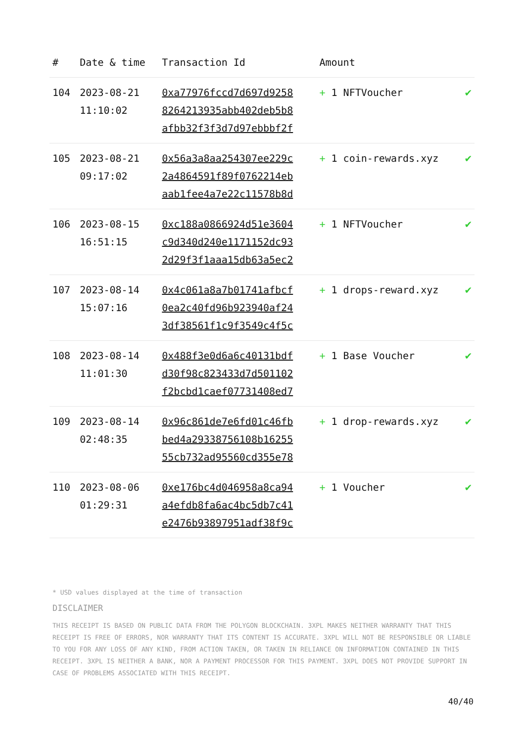| # | Date & time | Transaction Id | Amount | |
| --- | --- | --- | --- | --- |
| 104 | 2023-08-21 11:10:02 | 0xa77976fccd7d697d9258 8264213935abb402deb5b8 afbb32f3f3d7d97ebbbf2f | + 1 NFTVoucher | ✔ |
| 105 | 2023-08-21 09:17:02 | 0x56a3a8aa254307ee229c 2a4864591f89f0762214eb aab1fee4a7e22c11578b8d | + 1 coin-rewards.xyz | ✔ |
| 106 | 2023-08-15 16:51:15 | 0xc188a0866924d51e3604 c9d340d240e1171152dc93 2d29f3f1aaa15db63a5ec2 | + 1 NFTVoucher | ✔ |
| 107 | 2023-08-14 15:07:16 | 0x4c061a8a7b01741afbcf 0ea2c40fd96b923940af24 3df38561f1c9f3549c4f5c | + 1 drops-reward.xyz | ✔ |
| 108 | 2023-08-14 11:01:30 | 0x488f3e0d6a6c40131bdf d30f98c823433d7d501102 f2bcbd1caef07731408ed7 | + 1 Base Voucher | ✔ |
| 109 | 2023-08-14 02:48:35 | 0x96c861de7e6fd01c46fb bed4a29338756108b16255 55cb732ad95560cd355e78 | + 1 drop-rewards.xyz | ✔ |
| 110 | 2023-08-06 01:29:31 | 0xe176bc4d046958a8ca94 a4efdb8fa6ac4bc5db7c41 e2476b93897951adf38f9c | + 1 Voucher | ✔ |
* USD values displayed at the time of transaction
DISCLAIMER
THIS RECEIPT IS BASED ON PUBLIC DATA FROM THE POLYGON BLOCKCHAIN. 3XPL MAKES NEITHER WARRANTY THAT THIS RECEIPT IS FREE OF ERRORS, NOR WARRANTY THAT ITS CONTENT IS ACCURATE. 3XPL WILL NOT BE RESPONSIBLE OR LIABLE TO YOU FOR ANY LOSS OF ANY KIND, FROM ACTION TAKEN, OR TAKEN IN RELIANCE ON INFORMATION CONTAINED IN THIS RECEIPT. 3XPL IS NEITHER A BANK, NOR A PAYMENT PROCESSOR FOR THIS PAYMENT. 3XPL DOES NOT PROVIDE SUPPORT IN CASE OF PROBLEMS ASSOCIATED WITH THIS RECEIPT.
40/40